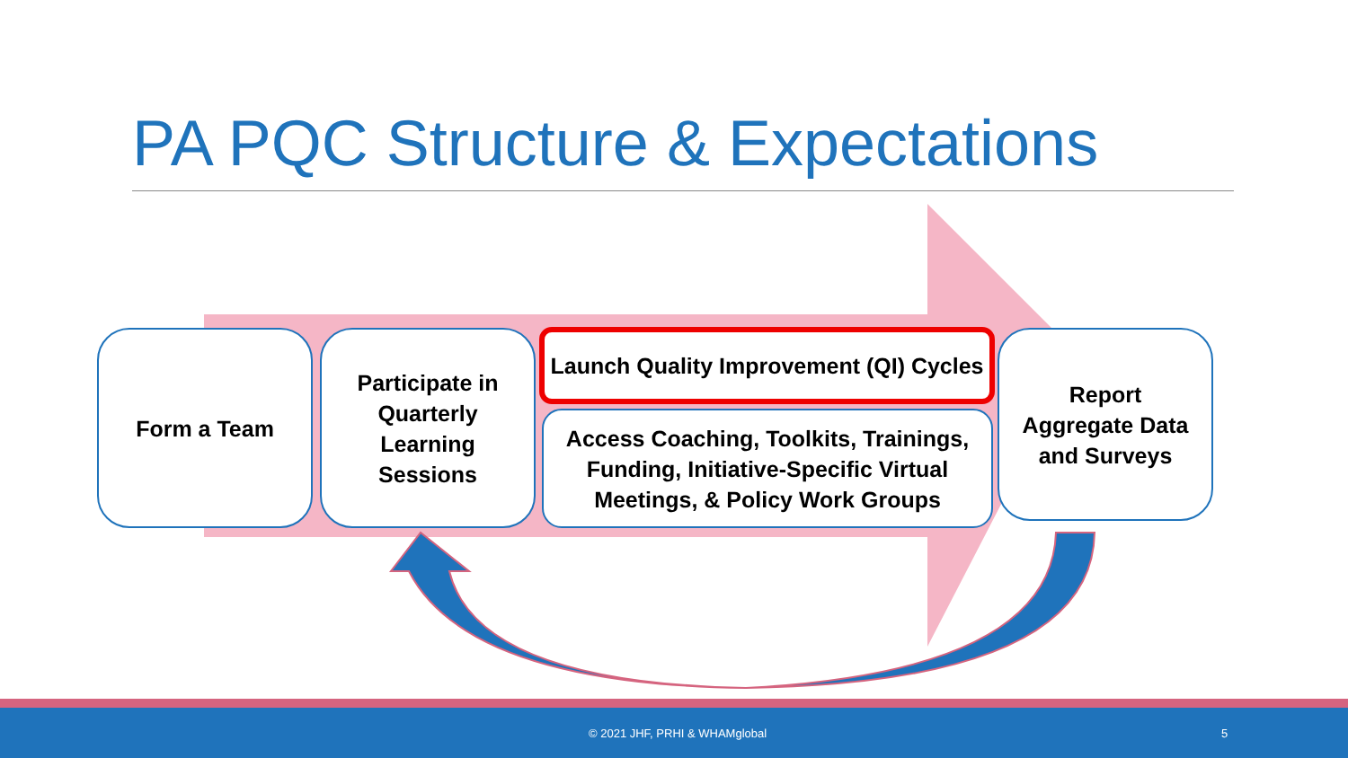PA PQC Structure & Expectations
Form a Team
Participate in
Quarterly
Learning
Sessions
Launch Quality Improvement (QI) Cycles
Access Coaching, Toolkits, Trainings,
Funding, Initiative-Specific Virtual
Meetings, & Policy Work Groups
Report
Aggregate Data
and Surveys
© 2021 JHF, PRHI & WHAMglobal 5